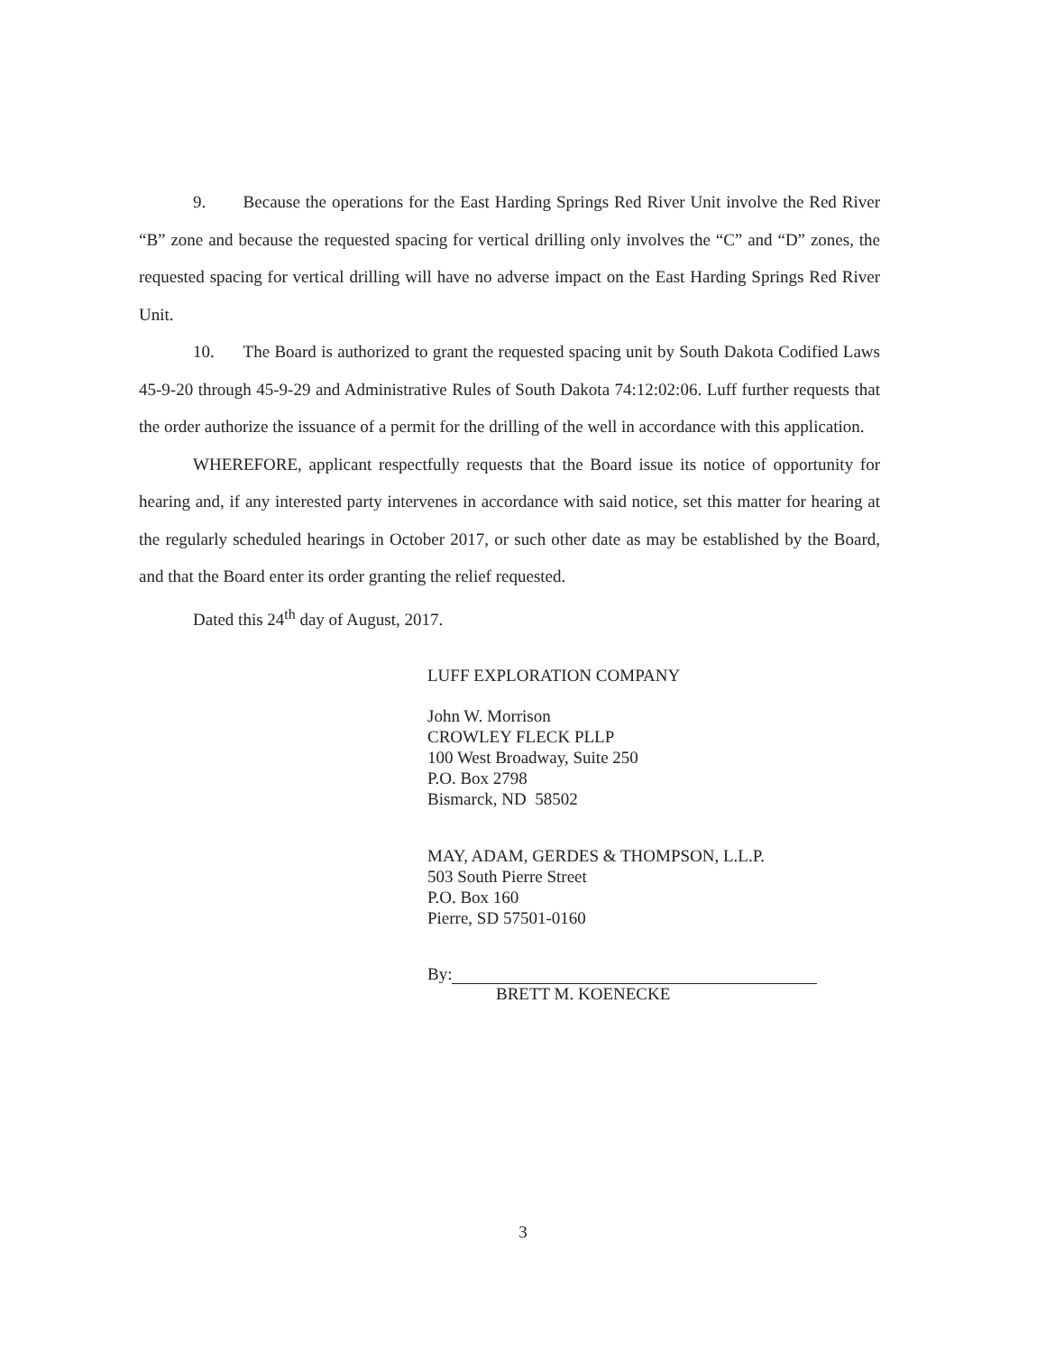9. Because the operations for the East Harding Springs Red River Unit involve the Red River “B” zone and because the requested spacing for vertical drilling only involves the “C” and “D” zones, the requested spacing for vertical drilling will have no adverse impact on the East Harding Springs Red River Unit.
10. The Board is authorized to grant the requested spacing unit by South Dakota Codified Laws 45-9-20 through 45-9-29 and Administrative Rules of South Dakota 74:12:02:06. Luff further requests that the order authorize the issuance of a permit for the drilling of the well in accordance with this application.
WHEREFORE, applicant respectfully requests that the Board issue its notice of opportunity for hearing and, if any interested party intervenes in accordance with said notice, set this matter for hearing at the regularly scheduled hearings in October 2017, or such other date as may be established by the Board, and that the Board enter its order granting the relief requested.
Dated this 24<sup>th</sup> day of August, 2017.
LUFF EXPLORATION COMPANY
John W. Morrison
CROWLEY FLECK PLLP
100 West Broadway, Suite 250
P.O. Box 2798
Bismarck, ND 58502
MAY, ADAM, GERDES & THOMPSON, L.L.P.
503 South Pierre Street
P.O. Box 160
Pierre, SD 57501-0160
By:
BRETT M. KOENECKE
3